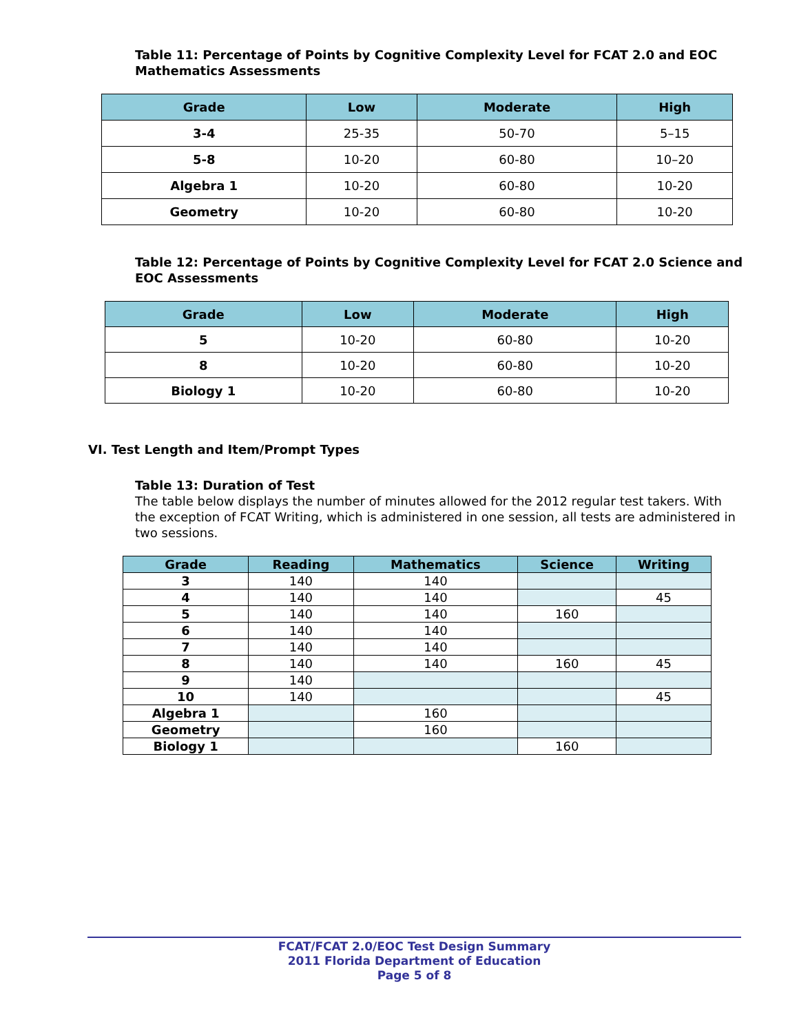Table 11: Percentage of Points by Cognitive Complexity Level for FCAT 2.0 and EOC Mathematics Assessments
| Grade | Low | Moderate | High |
| --- | --- | --- | --- |
| 3-4 | 25-35 | 50-70 | 5–15 |
| 5-8 | 10-20 | 60-80 | 10–20 |
| Algebra 1 | 10-20 | 60-80 | 10-20 |
| Geometry | 10-20 | 60-80 | 10-20 |
Table 12: Percentage of Points by Cognitive Complexity Level for FCAT 2.0 Science and EOC Assessments
| Grade | Low | Moderate | High |
| --- | --- | --- | --- |
| 5 | 10-20 | 60-80 | 10-20 |
| 8 | 10-20 | 60-80 | 10-20 |
| Biology 1 | 10-20 | 60-80 | 10-20 |
VI. Test Length and Item/Prompt Types
Table 13: Duration of Test
The table below displays the number of minutes allowed for the 2012 regular test takers. With the exception of FCAT Writing, which is administered in one session, all tests are administered in two sessions.
| Grade | Reading | Mathematics | Science | Writing |
| --- | --- | --- | --- | --- |
| 3 | 140 | 140 | | |
| 4 | 140 | 140 | | 45 |
| 5 | 140 | 140 | 160 | |
| 6 | 140 | 140 | | |
| 7 | 140 | 140 | | |
| 8 | 140 | 140 | 160 | 45 |
| 9 | 140 | | | |
| 10 | 140 | | | 45 |
| Algebra 1 | | 160 | | |
| Geometry | | 160 | | |
| Biology 1 | | | 160 | |
FCAT/FCAT 2.0/EOC Test Design Summary
2011 Florida Department of Education
Page 5 of 8